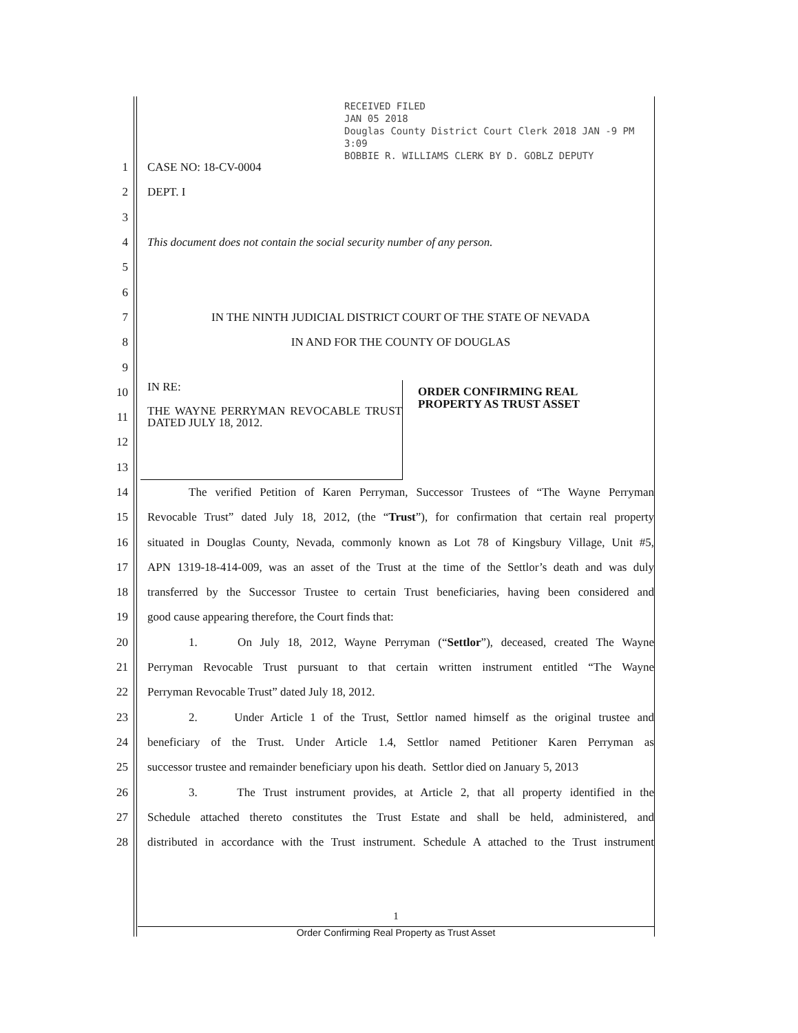RECEIVED FILED
JAN 05 2018
Douglas County District Court Clerk 2018 JAN -9 PM 3:09
BOBBIE R. WILLIAMS CLERK BY D. GOBLZ DEPUTY
1 CASE NO: 18-CV-0004
2 DEPT. I
3
4
This document does not contain the social security number of any person.
5
6
7
IN THE NINTH JUDICIAL DISTRICT COURT OF THE STATE OF NEVADA
8
IN AND FOR THE COUNTY OF DOUGLAS
9
10
IN RE:
11
THE WAYNE PERRYMAN REVOCABLE TRUST DATED JULY 18, 2012.
12
13
ORDER CONFIRMING REAL
PROPERTY AS TRUST ASSET
14
The verified Petition of Karen Perryman, Successor Trustees of “The Wayne Perryman
15
Revocable Trust” dated July 18, 2012, (the “Trust”), for confirmation that certain real property
16
situated in Douglas County, Nevada, commonly known as Lot 78 of Kingsbury Village, Unit #5,
17
APN 1319-18-414-009, was an asset of the Trust at the time of the Settlor’s death and was duly
18
transferred by the Successor Trustee to certain Trust beneficiaries, having been considered and
19
good cause appearing therefore, the Court finds that:
20
1. On July 18, 2012, Wayne Perryman (“Settlor”), deceased, created The Wayne
21
Perryman Revocable Trust pursuant to that certain written instrument entitled “The Wayne
22
Perryman Revocable Trust” dated July 18, 2012.
23
2. Under Article 1 of the Trust, Settlor named himself as the original trustee and
24
beneficiary of the Trust. Under Article 1.4, Settlor named Petitioner Karen Perryman as
25
successor trustee and remainder beneficiary upon his death. Settlor died on January 5, 2013
26
3. The Trust instrument provides, at Article 2, that all property identified in the
27
Schedule attached thereto constitutes the Trust Estate and shall be held, administered, and
28
distributed in accordance with the Trust instrument. Schedule A attached to the Trust instrument
1
Order Confirming Real Property as Trust Asset